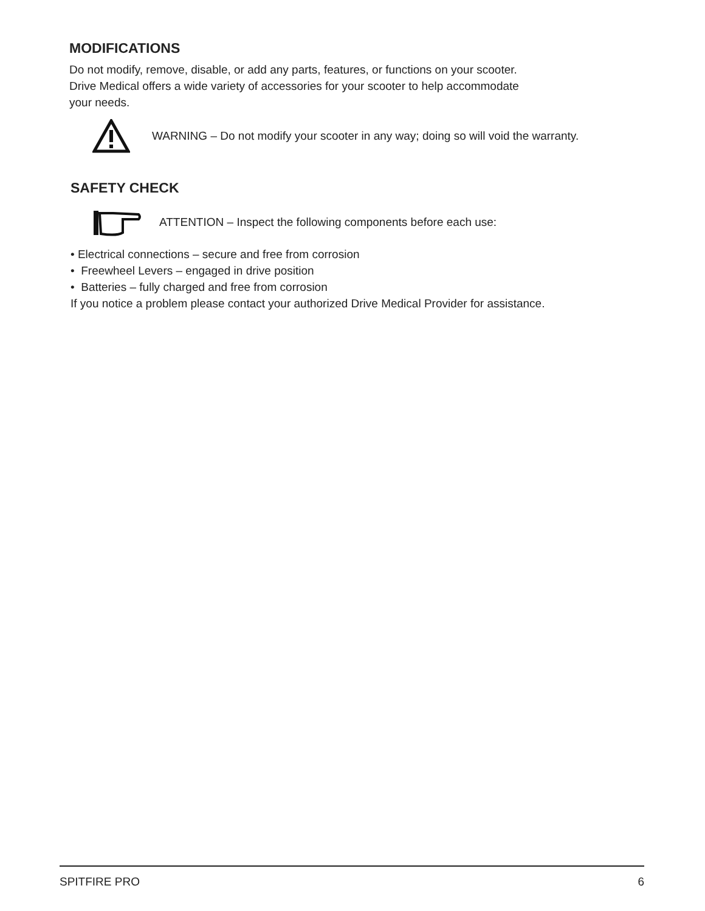MODIFICATIONS
Do not modify, remove, disable, or add any parts, features, or functions on your scooter.
Drive Medical offers a wide variety of accessories for your scooter to help accommodate
your needs.
WARNING – Do not modify your scooter in any way; doing so will void the warranty.
SAFETY CHECK
ATTENTION – Inspect the following components before each use:
• Electrical connections – secure and free from corrosion
• Freewheel Levers – engaged in drive position
• Batteries – fully charged and free from corrosion
If you notice a problem please contact your authorized Drive Medical Provider for assistance.
SPITFIRE PRO 6